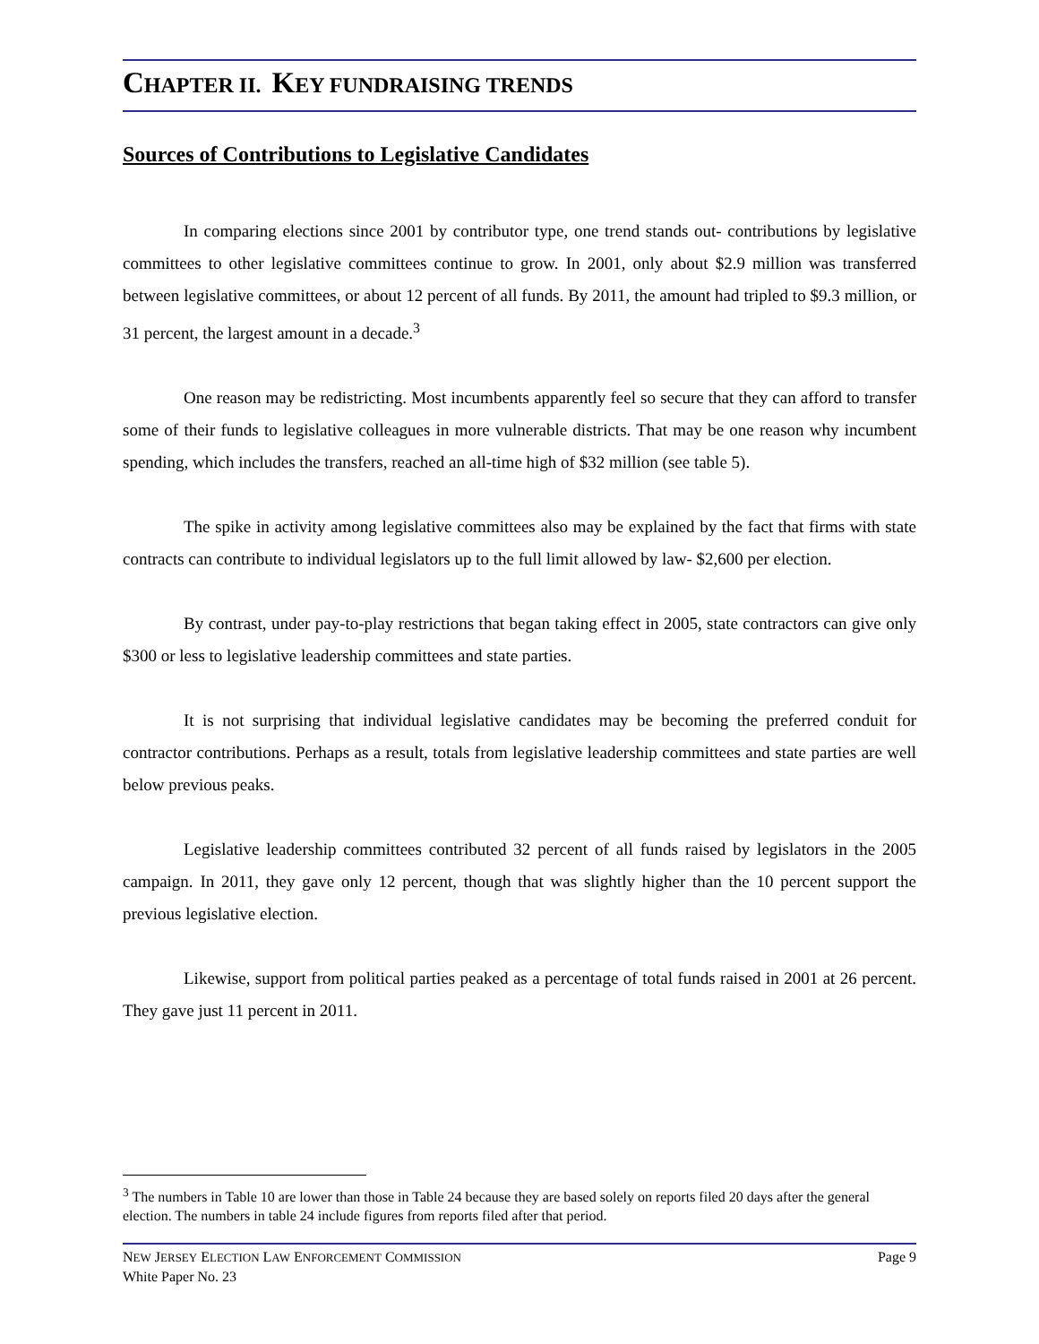CHAPTER II. KEY FUNDRAISING TRENDS
Sources of Contributions to Legislative Candidates
In comparing elections since 2001 by contributor type, one trend stands out- contributions by legislative committees to other legislative committees continue to grow. In 2001, only about $2.9 million was transferred between legislative committees, or about 12 percent of all funds. By 2011, the amount had tripled to $9.3 million, or 31 percent, the largest amount in a decade.<sup>3</sup>
One reason may be redistricting. Most incumbents apparently feel so secure that they can afford to transfer some of their funds to legislative colleagues in more vulnerable districts. That may be one reason why incumbent spending, which includes the transfers, reached an all-time high of $32 million (see table 5).
The spike in activity among legislative committees also may be explained by the fact that firms with state contracts can contribute to individual legislators up to the full limit allowed by law- $2,600 per election.
By contrast, under pay-to-play restrictions that began taking effect in 2005, state contractors can give only $300 or less to legislative leadership committees and state parties.
It is not surprising that individual legislative candidates may be becoming the preferred conduit for contractor contributions. Perhaps as a result, totals from legislative leadership committees and state parties are well below previous peaks.
Legislative leadership committees contributed 32 percent of all funds raised by legislators in the 2005 campaign. In 2011, they gave only 12 percent, though that was slightly higher than the 10 percent support the previous legislative election.
Likewise, support from political parties peaked as a percentage of total funds raised in 2001 at 26 percent. They gave just 11 percent in 2011.
<sup>3</sup> The numbers in Table 10 are lower than those in Table 24 because they are based solely on reports filed 20 days after the general election. The numbers in table 24 include figures from reports filed after that period.
Page 9 NEW JERSEY ELECTION LAW ENFORCEMENT COMMISSION
White Paper No. 23